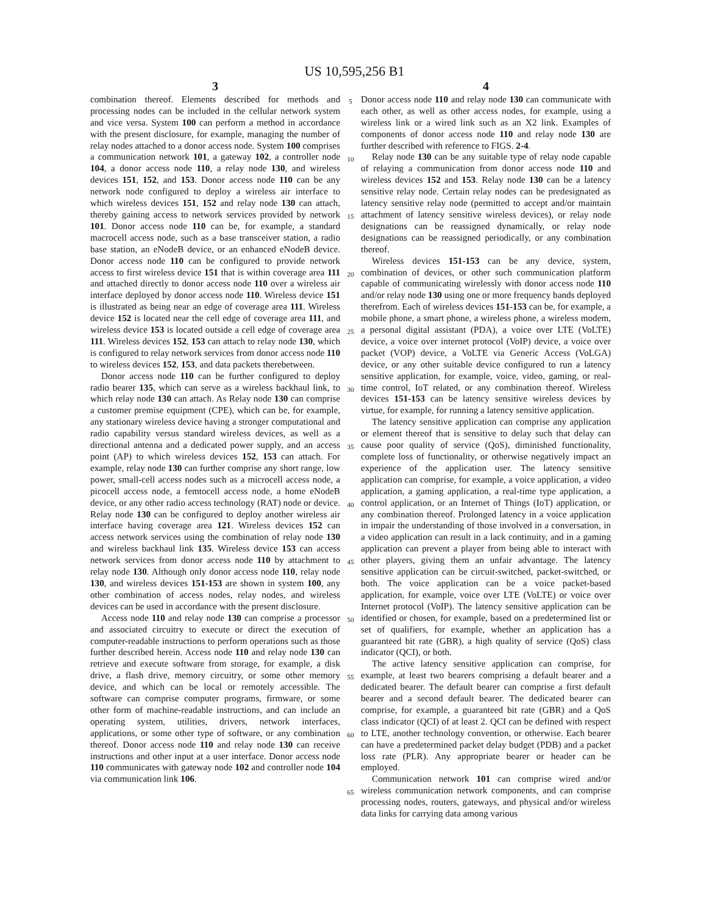US 10,595,256 B1
3
combination thereof. Elements described for methods and processing nodes can be included in the cellular network system and vice versa. System 100 can perform a method in accordance with the present disclosure, for example, managing the number of relay nodes attached to a donor access node. System 100 comprises a communication network 101, a gateway 102, a controller node 104, a donor access node 110, a relay node 130, and wireless devices 151, 152, and 153. Donor access node 110 can be any network node configured to deploy a wireless air interface to which wireless devices 151, 152 and relay node 130 can attach, thereby gaining access to network services provided by network 101. Donor access node 110 can be, for example, a standard macrocell access node, such as a base transceiver station, a radio base station, an eNodeB device, or an enhanced eNodeB device. Donor access node 110 can be configured to provide network access to first wireless device 151 that is within coverage area 111 and attached directly to donor access node 110 over a wireless air interface deployed by donor access node 110. Wireless device 151 is illustrated as being near an edge of coverage area 111. Wireless device 152 is located near the cell edge of coverage area 111, and wireless device 153 is located outside a cell edge of coverage area 111. Wireless devices 152, 153 can attach to relay node 130, which is configured to relay network services from donor access node 110 to wireless devices 152, 153, and data packets therebetween.
Donor access node 110 can be further configured to deploy radio bearer 135, which can serve as a wireless backhaul link, to which relay node 130 can attach. As Relay node 130 can comprise a customer premise equipment (CPE), which can be, for example, any stationary wireless device having a stronger computational and radio capability versus standard wireless devices, as well as a directional antenna and a dedicated power supply, and an access point (AP) to which wireless devices 152, 153 can attach. For example, relay node 130 can further comprise any short range, low power, small-cell access nodes such as a microcell access node, a picocell access node, a femtocell access node, a home eNodeB device, or any other radio access technology (RAT) node or device. Relay node 130 can be configured to deploy another wireless air interface having coverage area 121. Wireless devices 152 can access network services using the combination of relay node 130 and wireless backhaul link 135. Wireless device 153 can access network services from donor access node 110 by attachment to relay node 130. Although only donor access node 110, relay node 130, and wireless devices 151-153 are shown in system 100, any other combination of access nodes, relay nodes, and wireless devices can be used in accordance with the present disclosure.
Access node 110 and relay node 130 can comprise a processor and associated circuitry to execute or direct the execution of computer-readable instructions to perform operations such as those further described herein. Access node 110 and relay node 130 can retrieve and execute software from storage, for example, a disk drive, a flash drive, memory circuitry, or some other memory device, and which can be local or remotely accessible. The software can comprise computer programs, firmware, or some other form of machine-readable instructions, and can include an operating system, utilities, drivers, network interfaces, applications, or some other type of software, or any combination thereof. Donor access node 110 and relay node 130 can receive instructions and other input at a user interface. Donor access node 110 communicates with gateway node 102 and controller node 104 via communication link 106.
5
10
15
20
25
30
35
40
45
50
55
60
65
4
Donor access node 110 and relay node 130 can communicate with each other, as well as other access nodes, for example, using a wireless link or a wired link such as an X2 link. Examples of components of donor access node 110 and relay node 130 are further described with reference to FIGS. 2-4.
Relay node 130 can be any suitable type of relay node capable of relaying a communication from donor access node 110 and wireless devices 152 and 153. Relay node 130 can be a latency sensitive relay node. Certain relay nodes can be predesignated as latency sensitive relay node (permitted to accept and/or maintain attachment of latency sensitive wireless devices), or relay node designations can be reassigned dynamically, or relay node designations can be reassigned periodically, or any combination thereof.
Wireless devices 151-153 can be any device, system, combination of devices, or other such communication platform capable of communicating wirelessly with donor access node 110 and/or relay node 130 using one or more frequency bands deployed therefrom. Each of wireless devices 151-153 can be, for example, a mobile phone, a smart phone, a wireless phone, a wireless modem, a personal digital assistant (PDA), a voice over LTE (VoLTE) device, a voice over internet protocol (VoIP) device, a voice over packet (VOP) device, a VoLTE via Generic Access (VoLGA) device, or any other suitable device configured to run a latency sensitive application, for example, voice, video, gaming, or real-time control, IoT related, or any combination thereof. Wireless devices 151-153 can be latency sensitive wireless devices by virtue, for example, for running a latency sensitive application.
The latency sensitive application can comprise any application or element thereof that is sensitive to delay such that delay can cause poor quality of service (QoS), diminished functionality, complete loss of functionality, or otherwise negatively impact an experience of the application user. The latency sensitive application can comprise, for example, a voice application, a video application, a gaming application, a real-time type application, a control application, or an Internet of Things (IoT) application, or any combination thereof. Prolonged latency in a voice application in impair the understanding of those involved in a conversation, in a video application can result in a lack continuity, and in a gaming application can prevent a player from being able to interact with other players, giving them an unfair advantage. The latency sensitive application can be circuit-switched, packet-switched, or both. The voice application can be a voice packet-based application, for example, voice over LTE (VoLTE) or voice over Internet protocol (VoIP). The latency sensitive application can be identified or chosen, for example, based on a predetermined list or set of qualifiers, for example, whether an application has a guaranteed bit rate (GBR), a high quality of service (QoS) class indicator (QCI), or both.
The active latency sensitive application can comprise, for example, at least two bearers comprising a default bearer and a dedicated bearer. The default bearer can comprise a first default bearer and a second default bearer. The dedicated bearer can comprise, for example, a guaranteed bit rate (GBR) and a QoS class indicator (QCI) of at least 2. QCI can be defined with respect to LTE, another technology convention, or otherwise. Each bearer can have a predetermined packet delay budget (PDB) and a packet loss rate (PLR). Any appropriate bearer or header can be employed.
Communication network 101 can comprise wired and/or wireless communication network components, and can comprise processing nodes, routers, gateways, and physical and/or wireless data links for carrying data among various